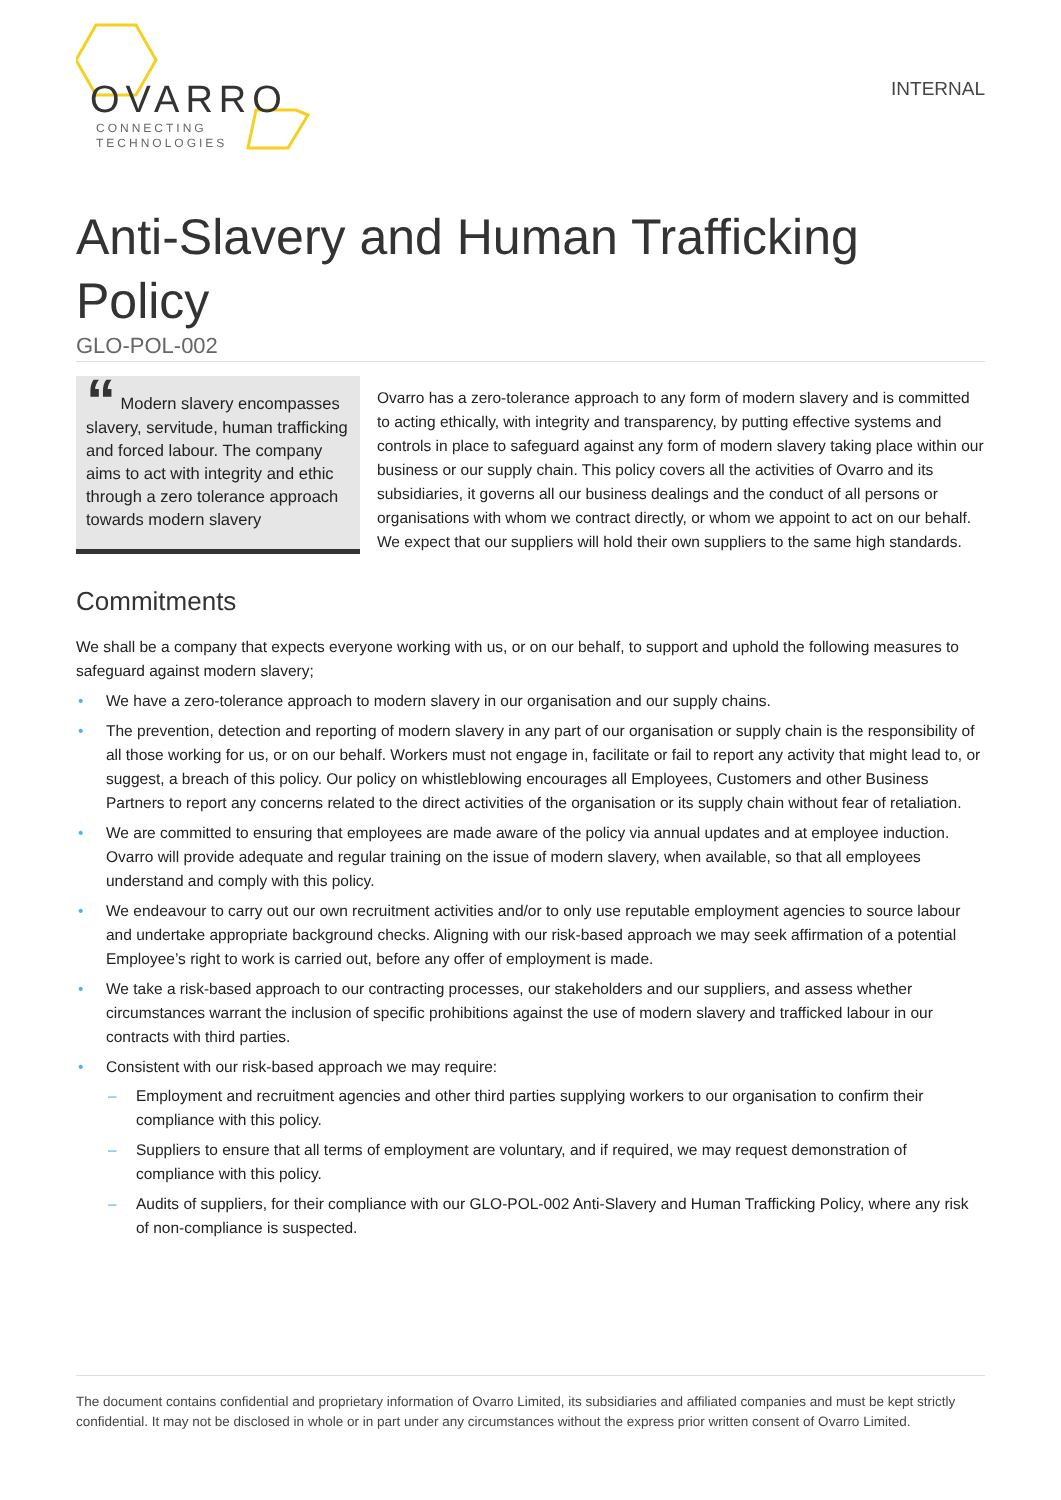OVARRO
CONNECTING
TECHNOLOGIES
INTERNAL
Anti-Slavery and Human Trafficking Policy
GLO-POL-002
“ Modern slavery encompasses slavery, servitude, human trafficking and forced labour. The company aims to act with integrity and ethic through a zero tolerance approach towards modern slavery
Ovarro has a zero-tolerance approach to any form of modern slavery and is committed to acting ethically, with integrity and transparency, by putting effective systems and controls in place to safeguard against any form of modern slavery taking place within our business or our supply chain. This policy covers all the activities of Ovarro and its subsidiaries, it governs all our business dealings and the conduct of all persons or organisations with whom we contract directly, or whom we appoint to act on our behalf. We expect that our suppliers will hold their own suppliers to the same high standards.
Commitments
We shall be a company that expects everyone working with us, or on our behalf, to support and uphold the following measures to safeguard against modern slavery;
• We have a zero-tolerance approach to modern slavery in our organisation and our supply chains.
• The prevention, detection and reporting of modern slavery in any part of our organisation or supply chain is the responsibility of all those working for us, or on our behalf. Workers must not engage in, facilitate or fail to report any activity that might lead to, or suggest, a breach of this policy. Our policy on whistleblowing encourages all Employees, Customers and other Business Partners to report any concerns related to the direct activities of the organisation or its supply chain without fear of retaliation.
• We are committed to ensuring that employees are made aware of the policy via annual updates and at employee induction. Ovarro will provide adequate and regular training on the issue of modern slavery, when available, so that all employees understand and comply with this policy.
• We endeavour to carry out our own recruitment activities and/or to only use reputable employment agencies to source labour and undertake appropriate background checks. Aligning with our risk-based approach we may seek affirmation of a potential Employee’s right to work is carried out, before any offer of employment is made.
• We take a risk-based approach to our contracting processes, our stakeholders and our suppliers, and assess whether circumstances warrant the inclusion of specific prohibitions against the use of modern slavery and trafficked labour in our contracts with third parties.
• Consistent with our risk-based approach we may require:
– Employment and recruitment agencies and other third parties supplying workers to our organisation to confirm their compliance with this policy.
– Suppliers to ensure that all terms of employment are voluntary, and if required, we may request demonstration of compliance with this policy.
– Audits of suppliers, for their compliance with our GLO-POL-002 Anti-Slavery and Human Trafficking Policy, where any risk of non-compliance is suspected.
The document contains confidential and proprietary information of Ovarro Limited, its subsidiaries and affiliated companies and must be kept strictly confidential. It may not be disclosed in whole or in part under any circumstances without the express prior written consent of Ovarro Limited.